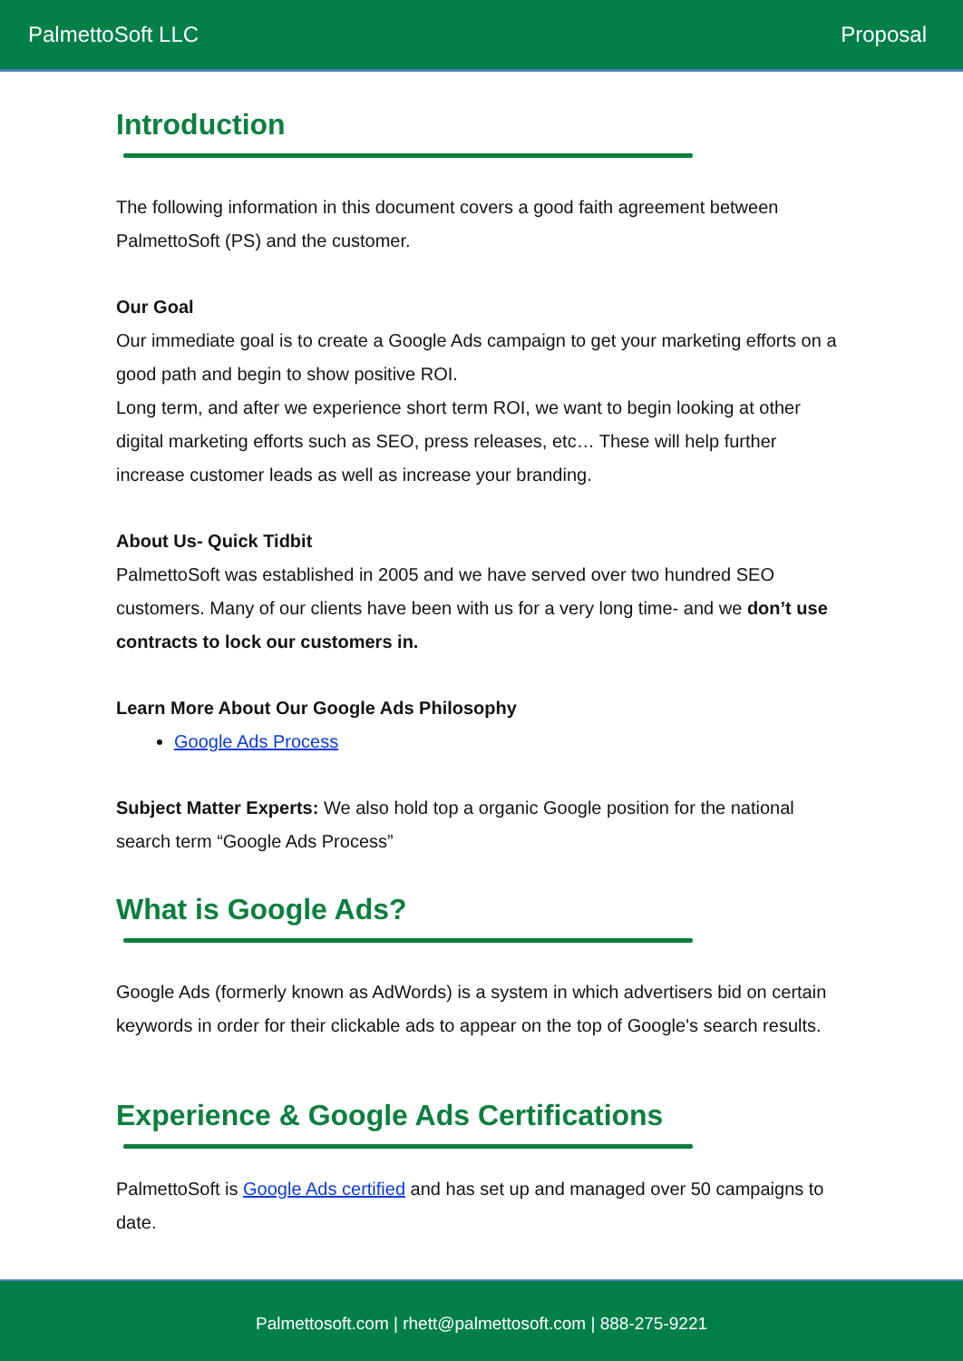PalmettoSoft LLC Proposal
Introduction
The following information in this document covers a good faith agreement between PalmettoSoft (PS) and the customer.
Our Goal
Our immediate goal is to create a Google Ads campaign to get your marketing efforts on a good path and begin to show positive ROI.
Long term, and after we experience short term ROI, we want to begin looking at other digital marketing efforts such as SEO, press releases, etc… These will help further increase customer leads as well as increase your branding.
About Us- Quick Tidbit
PalmettoSoft was established in 2005 and we have served over two hundred SEO customers. Many of our clients have been with us for a very long time- and we don’t use contracts to lock our customers in.
Learn More About Our Google Ads Philosophy
Google Ads Process
Subject Matter Experts: We also hold top a organic Google position for the national search term “Google Ads Process”
What is Google Ads?
Google Ads (formerly known as AdWords) is a system in which advertisers bid on certain keywords in order for their clickable ads to appear on the top of Google's search results.
Experience & Google Ads Certifications
PalmettoSoft is Google Ads certified and has set up and managed over 50 campaigns to date.
Palmettosoft.com | rhett@palmettosoft.com | 888-275-9221